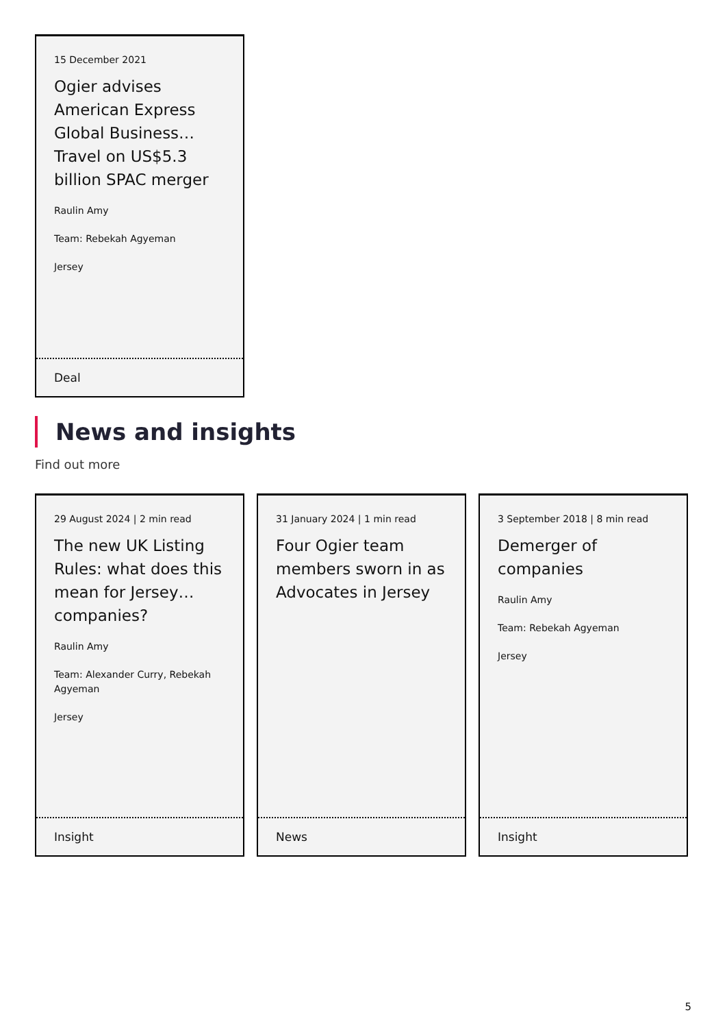15 December 2021
Ogier advises American Express Global Business… Travel on US$5.3 billion SPAC merger
Raulin Amy
Team: Rebekah Agyeman
Jersey
Deal
News and insights
Find out more
29 August 2024 | 2 min read
The new UK Listing Rules: what does this mean for Jersey… companies?
Raulin Amy
Team: Alexander Curry, Rebekah Agyeman
Jersey
Insight
31 January 2024 | 1 min read
Four Ogier team members sworn in as Advocates in Jersey
News
3 September 2018 | 8 min read
Demerger of companies
Raulin Amy
Team: Rebekah Agyeman
Jersey
Insight
5